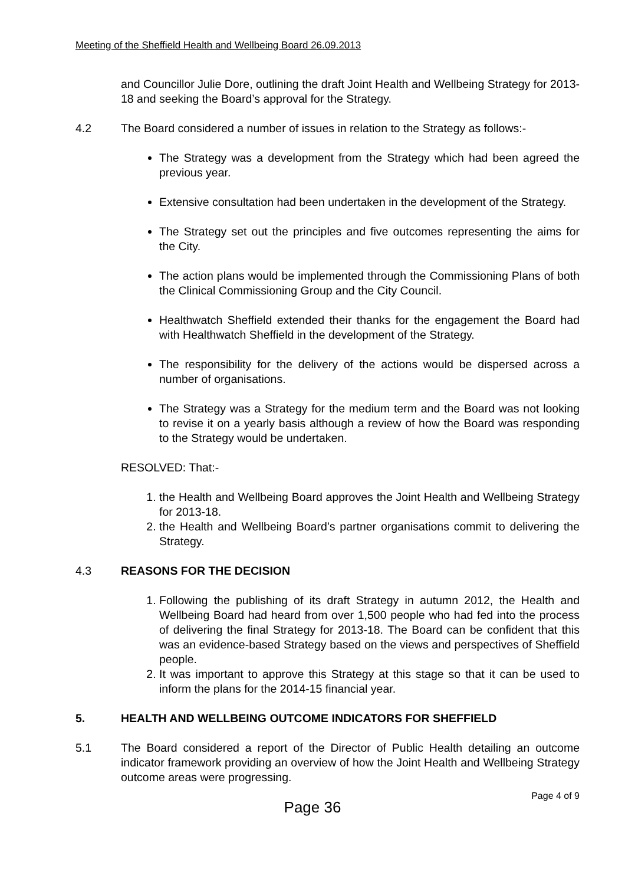Meeting of the Sheffield Health and Wellbeing Board 26.09.2013
and Councillor Julie Dore, outlining the draft Joint Health and Wellbeing Strategy for 2013-18 and seeking the Board’s approval for the Strategy.
4.2 The Board considered a number of issues in relation to the Strategy as follows:-
The Strategy was a development from the Strategy which had been agreed the previous year.
Extensive consultation had been undertaken in the development of the Strategy.
The Strategy set out the principles and five outcomes representing the aims for the City.
The action plans would be implemented through the Commissioning Plans of both the Clinical Commissioning Group and the City Council.
Healthwatch Sheffield extended their thanks for the engagement the Board had with Healthwatch Sheffield in the development of the Strategy.
The responsibility for the delivery of the actions would be dispersed across a number of organisations.
The Strategy was a Strategy for the medium term and the Board was not looking to revise it on a yearly basis although a review of how the Board was responding to the Strategy would be undertaken.
RESOLVED: That:-
1. the Health and Wellbeing Board approves the Joint Health and Wellbeing Strategy for 2013-18.
2. the Health and Wellbeing Board’s partner organisations commit to delivering the Strategy.
4.3 REASONS FOR THE DECISION
1. Following the publishing of its draft Strategy in autumn 2012, the Health and Wellbeing Board had heard from over 1,500 people who had fed into the process of delivering the final Strategy for 2013-18. The Board can be confident that this was an evidence-based Strategy based on the views and perspectives of Sheffield people.
2. It was important to approve this Strategy at this stage so that it can be used to inform the plans for the 2014-15 financial year.
5. HEALTH AND WELLBEING OUTCOME INDICATORS FOR SHEFFIELD
5.1 The Board considered a report of the Director of Public Health detailing an outcome indicator framework providing an overview of how the Joint Health and Wellbeing Strategy outcome areas were progressing.
Page 4 of 9
Page 36